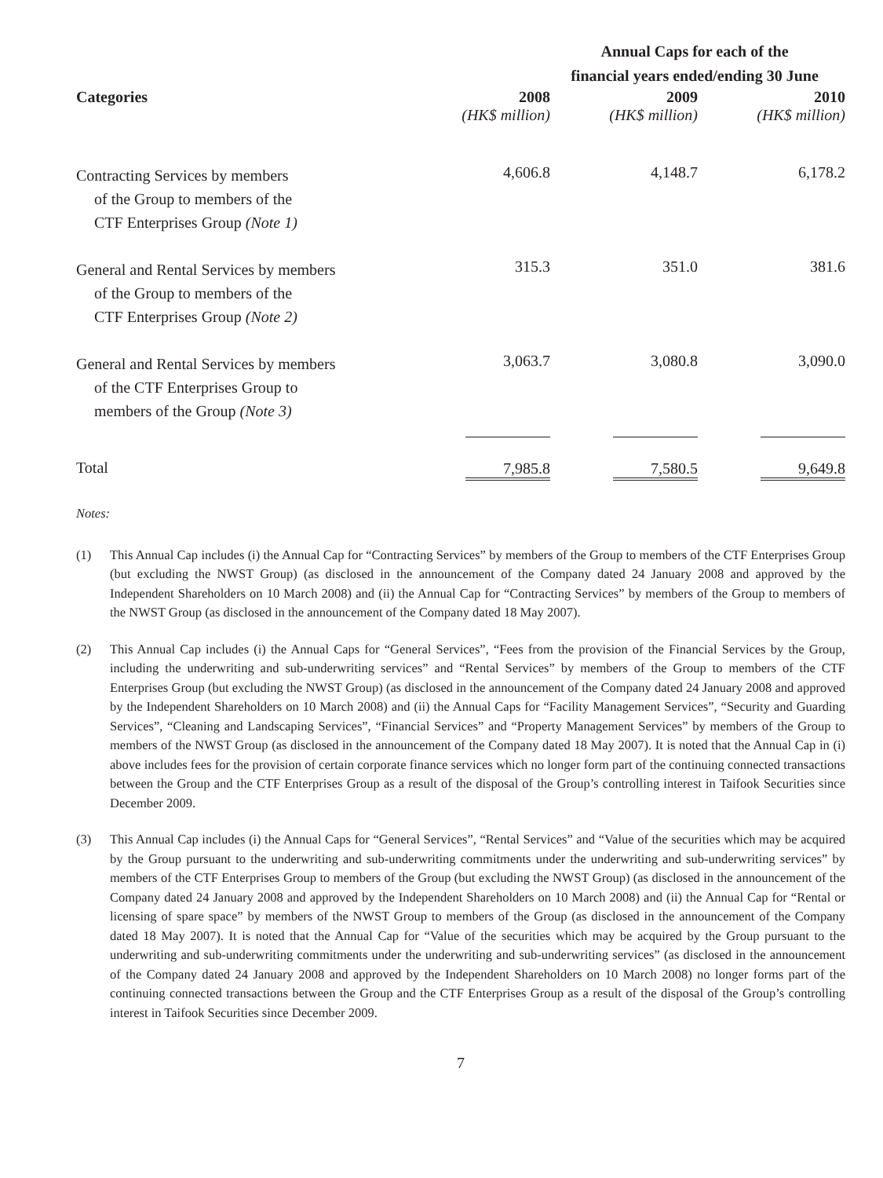| | Annual Caps for each of the financial years ended/ending 30 June | | |
| --- | --- | --- | --- |
| Categories | 2008 | 2009 | 2010 |
| | (HK$ million) | (HK$ million) | (HK$ million) |
| Contracting Services by members of the Group to members of the CTF Enterprises Group (Note 1) | 4,606.8 | 4,148.7 | 6,178.2 |
| General and Rental Services by members of the Group to members of the CTF Enterprises Group (Note 2) | 315.3 | 351.0 | 381.6 |
| General and Rental Services by members of the CTF Enterprises Group to members of the Group (Note 3) | 3,063.7 | 3,080.8 | 3,090.0 |
| Total | 7,985.8 | 7,580.5 | 9,649.8 |
Notes:
(1) This Annual Cap includes (i) the Annual Cap for “Contracting Services” by members of the Group to members of the CTF Enterprises Group (but excluding the NWST Group) (as disclosed in the announcement of the Company dated 24 January 2008 and approved by the Independent Shareholders on 10 March 2008) and (ii) the Annual Cap for “Contracting Services” by members of the Group to members of the NWST Group (as disclosed in the announcement of the Company dated 18 May 2007).
(2) This Annual Cap includes (i) the Annual Caps for “General Services”, “Fees from the provision of the Financial Services by the Group, including the underwriting and sub-underwriting services” and “Rental Services” by members of the Group to members of the CTF Enterprises Group (but excluding the NWST Group) (as disclosed in the announcement of the Company dated 24 January 2008 and approved by the Independent Shareholders on 10 March 2008) and (ii) the Annual Caps for “Facility Management Services”, “Security and Guarding Services”, “Cleaning and Landscaping Services”, “Financial Services” and “Property Management Services” by members of the Group to members of the NWST Group (as disclosed in the announcement of the Company dated 18 May 2007). It is noted that the Annual Cap in (i) above includes fees for the provision of certain corporate finance services which no longer form part of the continuing connected transactions between the Group and the CTF Enterprises Group as a result of the disposal of the Group’s controlling interest in Taifook Securities since December 2009.
(3) This Annual Cap includes (i) the Annual Caps for “General Services”, “Rental Services” and “Value of the securities which may be acquired by the Group pursuant to the underwriting and sub-underwriting commitments under the underwriting and sub-underwriting services” by members of the CTF Enterprises Group to members of the Group (but excluding the NWST Group) (as disclosed in the announcement of the Company dated 24 January 2008 and approved by the Independent Shareholders on 10 March 2008) and (ii) the Annual Cap for “Rental or licensing of spare space” by members of the NWST Group to members of the Group (as disclosed in the announcement of the Company dated 18 May 2007). It is noted that the Annual Cap for “Value of the securities which may be acquired by the Group pursuant to the underwriting and sub-underwriting commitments under the underwriting and sub-underwriting services” (as disclosed in the announcement of the Company dated 24 January 2008 and approved by the Independent Shareholders on 10 March 2008) no longer forms part of the continuing connected transactions between the Group and the CTF Enterprises Group as a result of the disposal of the Group’s controlling interest in Taifook Securities since December 2009.
7